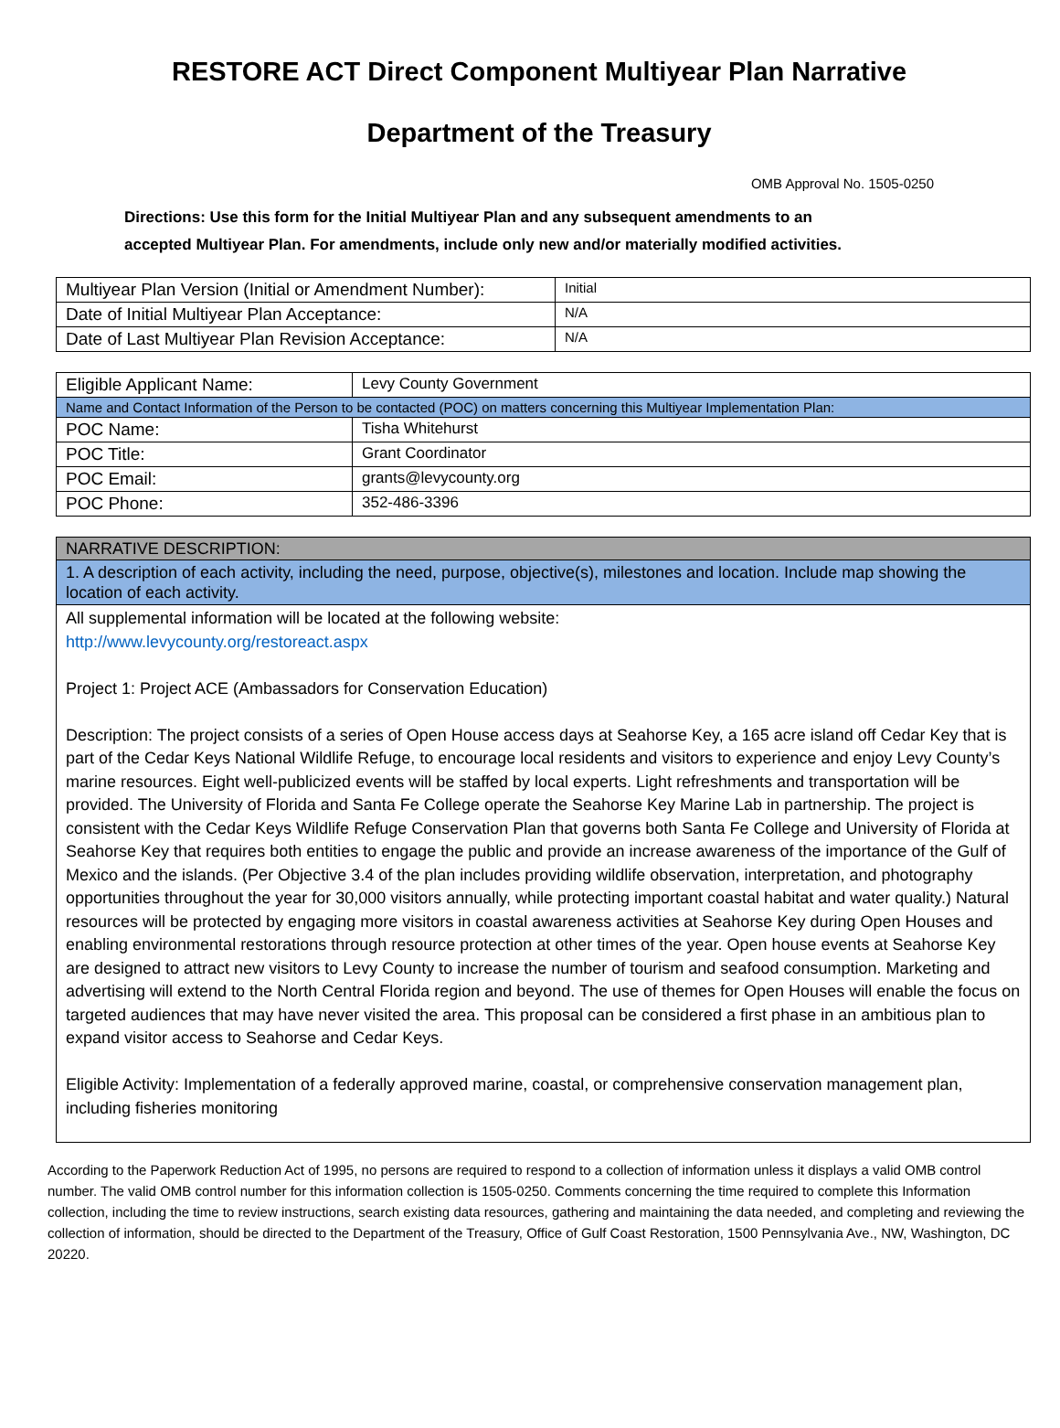RESTORE ACT Direct Component Multiyear Plan Narrative
Department of the Treasury
OMB Approval No. 1505-0250
Directions: Use this form for the Initial Multiyear Plan and any subsequent amendments to an
accepted Multiyear Plan. For amendments, include only new and/or materially modified activities.
| Multiyear Plan Version (Initial or Amendment Number): | Initial |
| Date of Initial Multiyear Plan Acceptance: | N/A |
| Date of Last Multiyear Plan Revision Acceptance: | N/A |
| Eligible Applicant Name: | Levy County Government |
| Name and Contact Information of the Person to be contacted (POC) on matters concerning this Multiyear Implementation Plan: | |
| POC Name: | Tisha Whitehurst |
| POC Title: | Grant Coordinator |
| POC Email: | grants@levycounty.org |
| POC Phone: | 352-486-3396 |
| NARRATIVE DESCRIPTION: |
| 1. A description of each activity, including the need, purpose, objective(s), milestones and location. Include map showing the location of each activity. |
| All supplemental information will be located at the following website: http://www.levycounty.org/restoreact.aspx Project 1: Project ACE (Ambassadors for Conservation Education) Description: The project consists of a series of Open House access days at Seahorse Key, a 165 acre island off Cedar Key that is part of the Cedar Keys National Wildlife Refuge, to encourage local residents and visitors to experience and enjoy Levy County’s marine resources. Eight well-publicized events will be staffed by local experts. Light refreshments and transportation will be provided. The University of Florida and Santa Fe College operate the Seahorse Key Marine Lab in partnership. The project is consistent with the Cedar Keys Wildlife Refuge Conservation Plan that governs both Santa Fe College and University of Florida at Seahorse Key that requires both entities to engage the public and provide an increase awareness of the importance of the Gulf of Mexico and the islands. (Per Objective 3.4 of the plan includes providing wildlife observation, interpretation, and photography opportunities throughout the year for 30,000 visitors annually, while protecting important coastal habitat and water quality.) Natural resources will be protected by engaging more visitors in coastal awareness activities at Seahorse Key during Open Houses and enabling environmental restorations through resource protection at other times of the year. Open house events at Seahorse Key are designed to attract new visitors to Levy County to increase the number of tourism and seafood consumption. Marketing and advertising will extend to the North Central Florida region and beyond. The use of themes for Open Houses will enable the focus on targeted audiences that may have never visited the area. This proposal can be considered a first phase in an ambitious plan to expand visitor access to Seahorse and Cedar Keys. Eligible Activity: Implementation of a federally approved marine, coastal, or comprehensive conservation management plan, including fisheries monitoring |
According to the Paperwork Reduction Act of 1995, no persons are required to respond to a collection of information unless it displays a valid OMB control number. The valid OMB control number for this information collection is 1505-0250. Comments concerning the time required to complete this Information collection, including the time to review instructions, search existing data resources, gathering and maintaining the data needed, and completing and reviewing the collection of information, should be directed to the Department of the Treasury, Office of Gulf Coast Restoration, 1500 Pennsylvania Ave., NW, Washington, DC 20220.